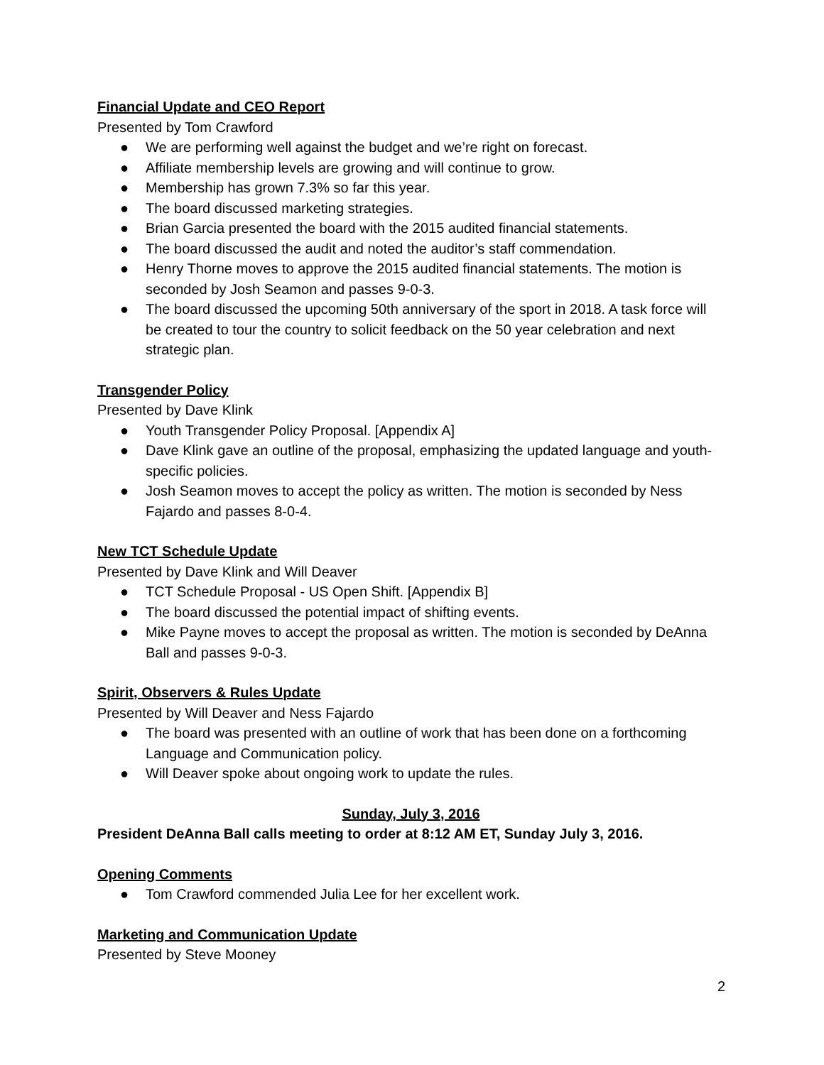Financial Update and CEO Report
Presented by Tom Crawford
● We are performing well against the budget and we’re right on forecast.
● Affiliate membership levels are growing and will continue to grow.
● Membership has grown 7.3% so far this year.
● The board discussed marketing strategies.
● Brian Garcia presented the board with the 2015 audited financial statements.
● The board discussed the audit and noted the auditor’s staff commendation.
● Henry Thorne moves to approve the 2015 audited financial statements. The motion is seconded by Josh Seamon and passes 9-0-3.
● The board discussed the upcoming 50th anniversary of the sport in 2018. A task force will be created to tour the country to solicit feedback on the 50 year celebration and next strategic plan.
Transgender Policy
Presented by Dave Klink
● Youth Transgender Policy Proposal. [Appendix A]
● Dave Klink gave an outline of the proposal, emphasizing the updated language and youth-specific policies.
● Josh Seamon moves to accept the policy as written. The motion is seconded by Ness Fajardo and passes 8-0-4.
New TCT Schedule Update
Presented by Dave Klink and Will Deaver
● TCT Schedule Proposal - US Open Shift. [Appendix B]
● The board discussed the potential impact of shifting events.
● Mike Payne moves to accept the proposal as written. The motion is seconded by DeAnna Ball and passes 9-0-3.
Spirit, Observers & Rules Update
Presented by Will Deaver and Ness Fajardo
● The board was presented with an outline of work that has been done on a forthcoming Language and Communication policy.
● Will Deaver spoke about ongoing work to update the rules.
Sunday, July 3, 2016
President DeAnna Ball calls meeting to order at 8:12 AM ET, Sunday July 3, 2016.
Opening Comments
● Tom Crawford commended Julia Lee for her excellent work.
Marketing and Communication Update
Presented by Steve Mooney
2